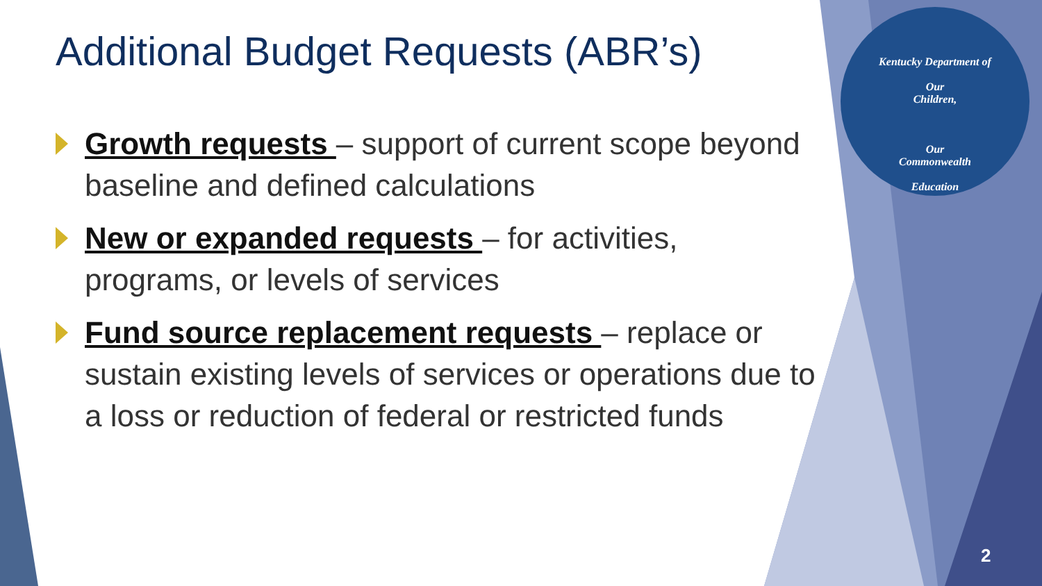Kentucky Department of
Our
Children,
Our
Commonwealth
Education
Additional Budget Requests (ABR’s)
Growth requests – support of current scope beyond baseline and defined calculations
New or expanded requests – for activities, programs, or levels of services
Fund source replacement requests – replace or sustain existing levels of services or operations due to a loss or reduction of federal or restricted funds
2